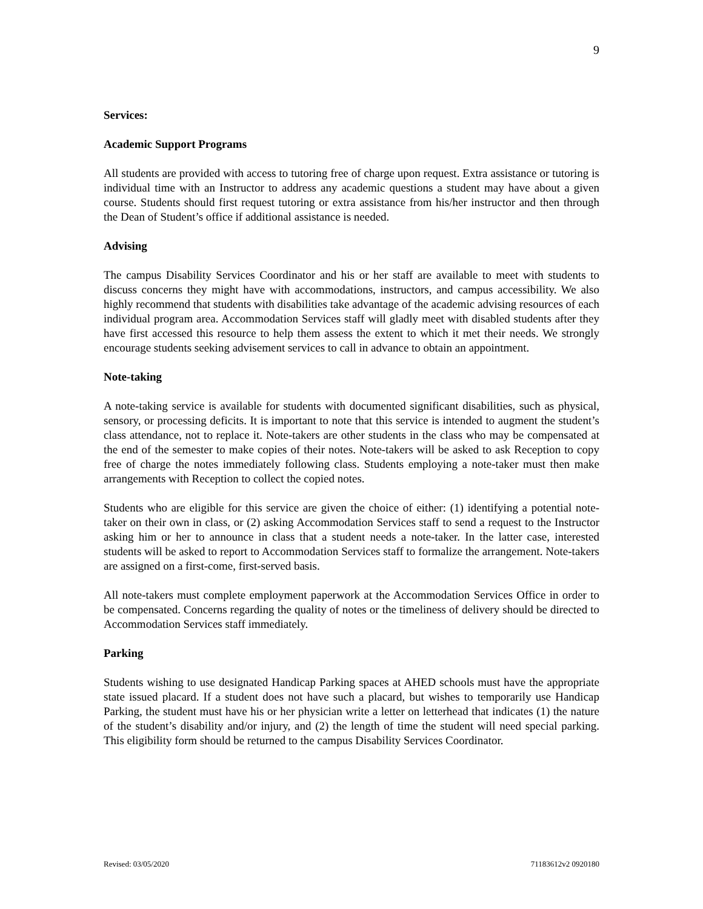9
Services:
Academic Support Programs
All students are provided with access to tutoring free of charge upon request. Extra assistance or tutoring is individual time with an Instructor to address any academic questions a student may have about a given course. Students should first request tutoring or extra assistance from his/her instructor and then through the Dean of Student’s office if additional assistance is needed.
Advising
The campus Disability Services Coordinator and his or her staff are available to meet with students to discuss concerns they might have with accommodations, instructors, and campus accessibility. We also highly recommend that students with disabilities take advantage of the academic advising resources of each individual program area. Accommodation Services staff will gladly meet with disabled students after they have first accessed this resource to help them assess the extent to which it met their needs. We strongly encourage students seeking advisement services to call in advance to obtain an appointment.
Note-taking
A note-taking service is available for students with documented significant disabilities, such as physical, sensory, or processing deficits. It is important to note that this service is intended to augment the student’s class attendance, not to replace it. Note-takers are other students in the class who may be compensated at the end of the semester to make copies of their notes. Note-takers will be asked to ask Reception to copy free of charge the notes immediately following class. Students employing a note-taker must then make arrangements with Reception to collect the copied notes.
Students who are eligible for this service are given the choice of either: (1) identifying a potential note-taker on their own in class, or (2) asking Accommodation Services staff to send a request to the Instructor asking him or her to announce in class that a student needs a note-taker. In the latter case, interested students will be asked to report to Accommodation Services staff to formalize the arrangement. Note-takers are assigned on a first-come, first-served basis.
All note-takers must complete employment paperwork at the Accommodation Services Office in order to be compensated. Concerns regarding the quality of notes or the timeliness of delivery should be directed to Accommodation Services staff immediately.
Parking
Students wishing to use designated Handicap Parking spaces at AHED schools must have the appropriate state issued placard. If a student does not have such a placard, but wishes to temporarily use Handicap Parking, the student must have his or her physician write a letter on letterhead that indicates (1) the nature of the student’s disability and/or injury, and (2) the length of time the student will need special parking. This eligibility form should be returned to the campus Disability Services Coordinator.
Revised: 03/05/2020 71183612v2 0920180